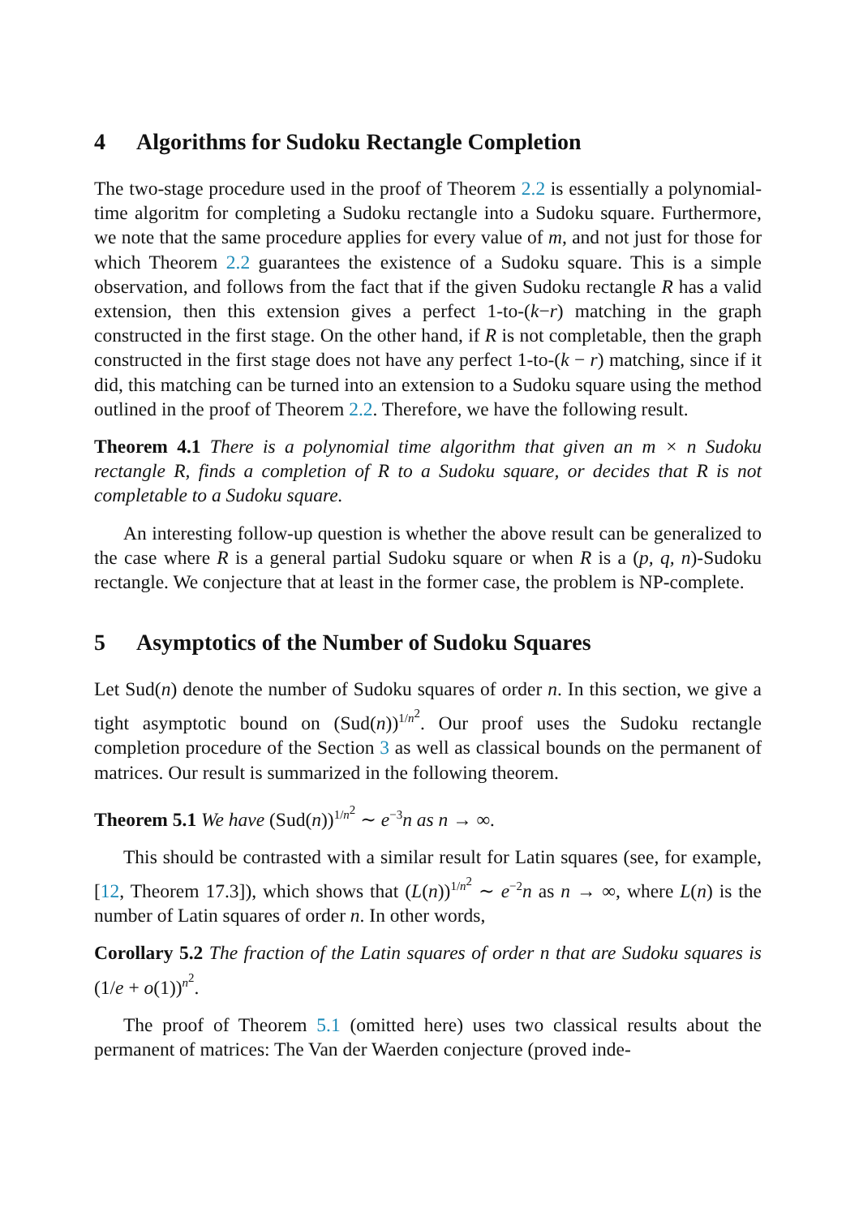4 Algorithms for Sudoku Rectangle Completion
The two-stage procedure used in the proof of Theorem 2.2 is essentially a polynomial-time algoritm for completing a Sudoku rectangle into a Sudoku square. Furthermore, we note that the same procedure applies for every value of m, and not just for those for which Theorem 2.2 guarantees the existence of a Sudoku square. This is a simple observation, and follows from the fact that if the given Sudoku rectangle R has a valid extension, then this extension gives a perfect 1-to-(k−r) matching in the graph constructed in the first stage. On the other hand, if R is not completable, then the graph constructed in the first stage does not have any perfect 1-to-(k − r) matching, since if it did, this matching can be turned into an extension to a Sudoku square using the method outlined in the proof of Theorem 2.2. Therefore, we have the following result.
Theorem 4.1 There is a polynomial time algorithm that given an m × n Sudoku rectangle R, finds a completion of R to a Sudoku square, or decides that R is not completable to a Sudoku square.
An interesting follow-up question is whether the above result can be generalized to the case where R is a general partial Sudoku square or when R is a (p, q, n)-Sudoku rectangle. We conjecture that at least in the former case, the problem is NP-complete.
5 Asymptotics of the Number of Sudoku Squares
Let Sud(n) denote the number of Sudoku squares of order n. In this section, we give a tight asymptotic bound on (Sud(n))<sup>1/n<sup>2</sup></sup>. Our proof uses the Sudoku rectangle completion procedure of the Section 3 as well as classical bounds on the permanent of matrices. Our result is summarized in the following theorem.
Theorem 5.1 We have (Sud(n))<sup>1/n<sup>2</sup></sup> ∼ e<sup>−3</sup>n as n → ∞.
This should be contrasted with a similar result for Latin squares (see, for example, [12, Theorem 17.3]), which shows that (L(n))<sup>1/n<sup>2</sup></sup> ∼ e<sup>−2</sup>n as n → ∞, where L(n) is the number of Latin squares of order n. In other words,
Corollary 5.2 The fraction of the Latin squares of order n that are Sudoku squares is (1/e + o(1))<sup>n<sup>2</sup></sup>.
The proof of Theorem 5.1 (omitted here) uses two classical results about the permanent of matrices: The Van der Waerden conjecture (proved inde-